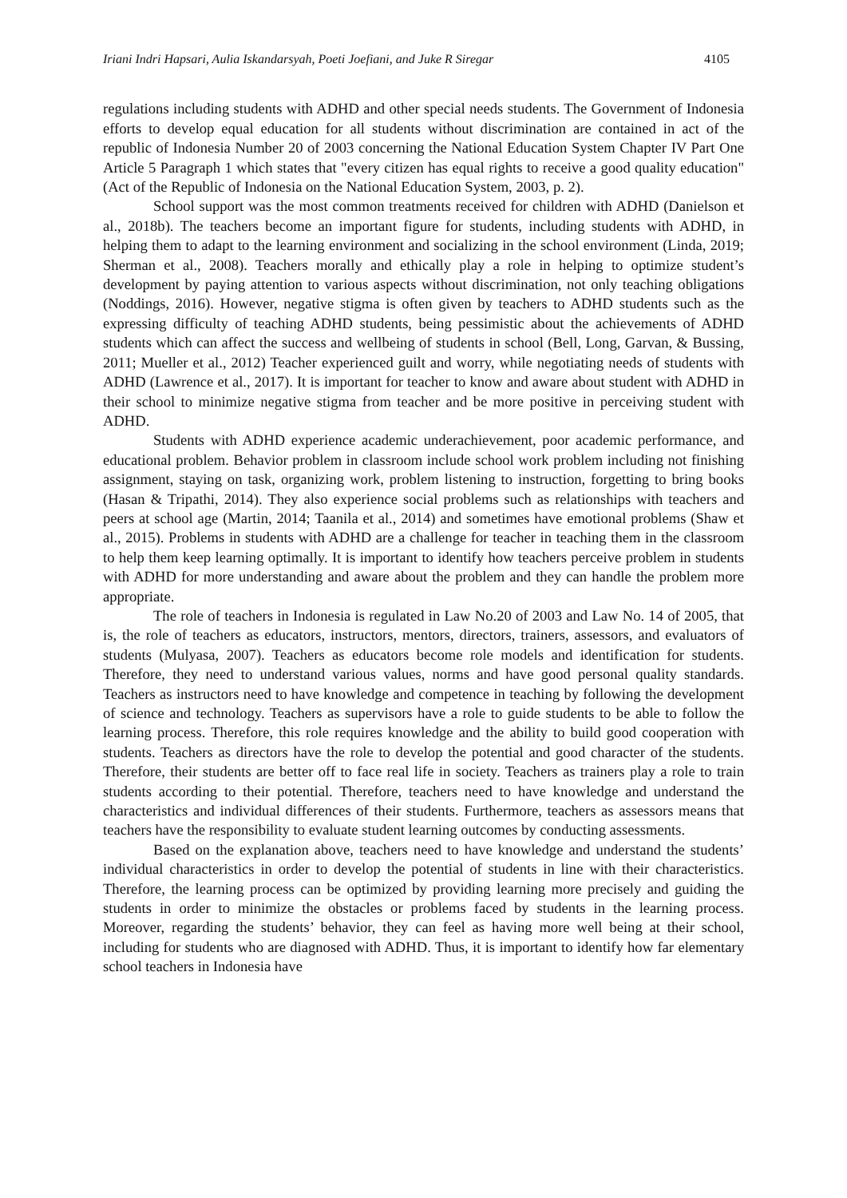Iriani Indri Hapsari, Aulia Iskandarsyah, Poeti Joefiani, and Juke R Siregar 4105
regulations including students with ADHD and other special needs students. The Government of Indonesia efforts to develop equal education for all students without discrimination are contained in act of the republic of Indonesia Number 20 of 2003 concerning the National Education System Chapter IV Part One Article 5 Paragraph 1 which states that "every citizen has equal rights to receive a good quality education" (Act of the Republic of Indonesia on the National Education System, 2003, p. 2).
School support was the most common treatments received for children with ADHD (Danielson et al., 2018b). The teachers become an important figure for students, including students with ADHD, in helping them to adapt to the learning environment and socializing in the school environment (Linda, 2019; Sherman et al., 2008). Teachers morally and ethically play a role in helping to optimize student’s development by paying attention to various aspects without discrimination, not only teaching obligations (Noddings, 2016). However, negative stigma is often given by teachers to ADHD students such as the expressing difficulty of teaching ADHD students, being pessimistic about the achievements of ADHD students which can affect the success and wellbeing of students in school (Bell, Long, Garvan, & Bussing, 2011; Mueller et al., 2012) Teacher experienced guilt and worry, while negotiating needs of students with ADHD (Lawrence et al., 2017). It is important for teacher to know and aware about student with ADHD in their school to minimize negative stigma from teacher and be more positive in perceiving student with ADHD.
Students with ADHD experience academic underachievement, poor academic performance, and educational problem. Behavior problem in classroom include school work problem including not finishing assignment, staying on task, organizing work, problem listening to instruction, forgetting to bring books (Hasan & Tripathi, 2014). They also experience social problems such as relationships with teachers and peers at school age (Martin, 2014; Taanila et al., 2014) and sometimes have emotional problems (Shaw et al., 2015). Problems in students with ADHD are a challenge for teacher in teaching them in the classroom to help them keep learning optimally. It is important to identify how teachers perceive problem in students with ADHD for more understanding and aware about the problem and they can handle the problem more appropriate.
The role of teachers in Indonesia is regulated in Law No.20 of 2003 and Law No. 14 of 2005, that is, the role of teachers as educators, instructors, mentors, directors, trainers, assessors, and evaluators of students (Mulyasa, 2007). Teachers as educators become role models and identification for students. Therefore, they need to understand various values, norms and have good personal quality standards. Teachers as instructors need to have knowledge and competence in teaching by following the development of science and technology. Teachers as supervisors have a role to guide students to be able to follow the learning process. Therefore, this role requires knowledge and the ability to build good cooperation with students. Teachers as directors have the role to develop the potential and good character of the students. Therefore, their students are better off to face real life in society. Teachers as trainers play a role to train students according to their potential. Therefore, teachers need to have knowledge and understand the characteristics and individual differences of their students. Furthermore, teachers as assessors means that teachers have the responsibility to evaluate student learning outcomes by conducting assessments.
Based on the explanation above, teachers need to have knowledge and understand the students’ individual characteristics in order to develop the potential of students in line with their characteristics. Therefore, the learning process can be optimized by providing learning more precisely and guiding the students in order to minimize the obstacles or problems faced by students in the learning process. Moreover, regarding the students’ behavior, they can feel as having more well being at their school, including for students who are diagnosed with ADHD. Thus, it is important to identify how far elementary school teachers in Indonesia have